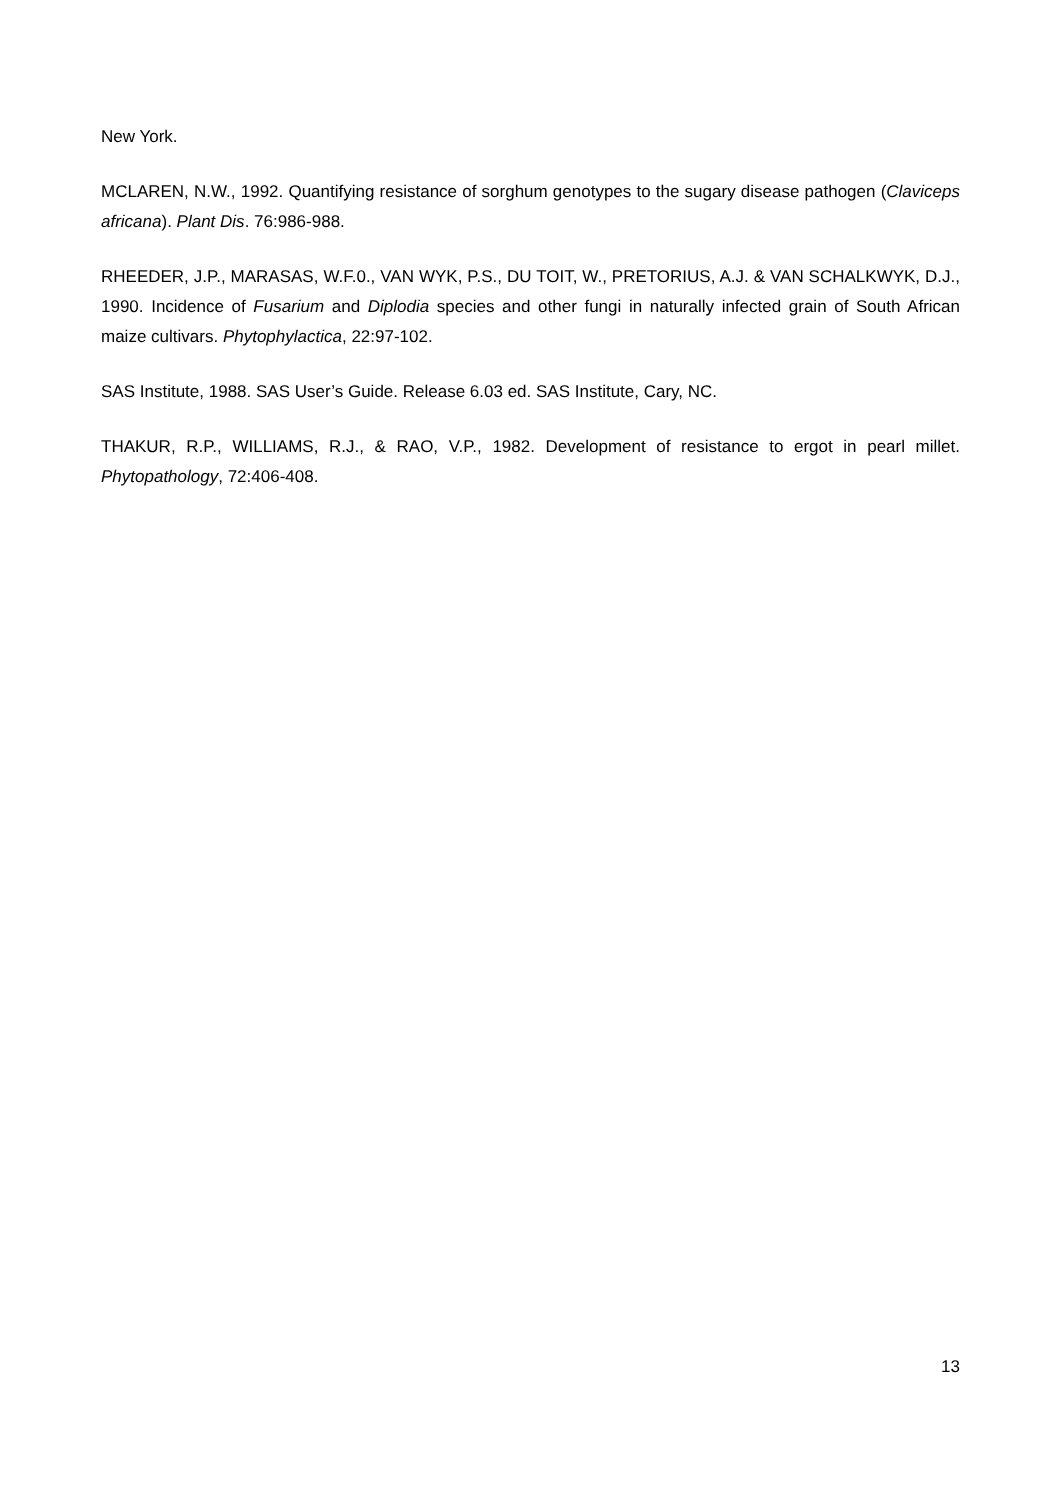New York.
MCLAREN, N.W., 1992. Quantifying resistance of sorghum genotypes to the sugary disease pathogen (Claviceps africana). Plant Dis. 76:986-988.
RHEEDER, J.P., MARASAS, W.F.0., VAN WYK, P.S., DU TOIT, W., PRETORIUS, A.J. & VAN SCHALKWYK, D.J., 1990. Incidence of Fusarium and Diplodia species and other fungi in naturally infected grain of South African maize cultivars. Phytophylactica, 22:97-102.
SAS Institute, 1988. SAS User’s Guide. Release 6.03 ed. SAS Institute, Cary, NC.
THAKUR, R.P., WILLIAMS, R.J., & RAO, V.P., 1982. Development of resistance to ergot in pearl millet. Phytopathology, 72:406-408.
13